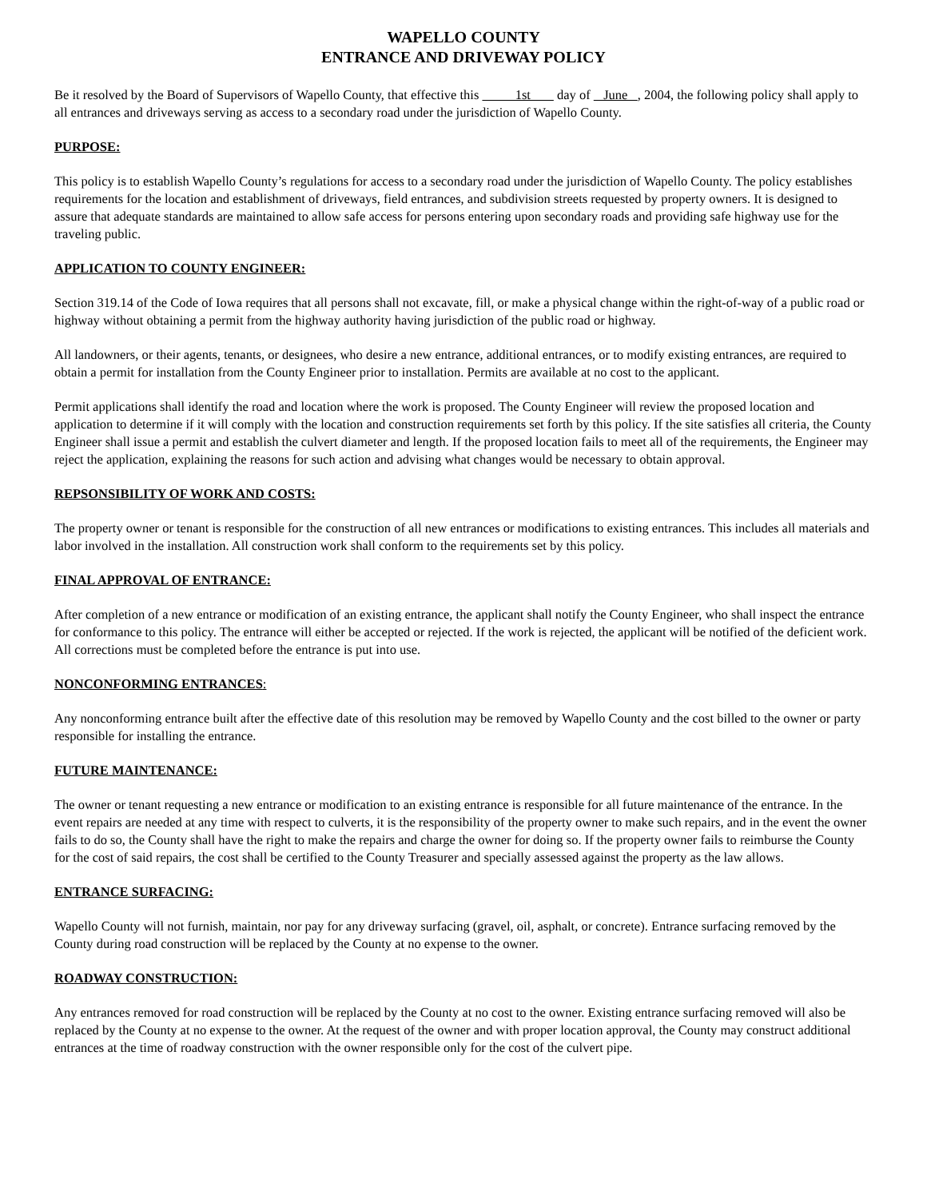WAPELLO COUNTY
ENTRANCE AND DRIVEWAY POLICY
Be it resolved by the Board of Supervisors of Wapello County, that effective this 1st day of June , 2004, the following policy shall apply to all entrances and driveways serving as access to a secondary road under the jurisdiction of Wapello County.
PURPOSE:
This policy is to establish Wapello County’s regulations for access to a secondary road under the jurisdiction of Wapello County. The policy establishes requirements for the location and establishment of driveways, field entrances, and subdivision streets requested by property owners. It is designed to assure that adequate standards are maintained to allow safe access for persons entering upon secondary roads and providing safe highway use for the traveling public.
APPLICATION TO COUNTY ENGINEER:
Section 319.14 of the Code of Iowa requires that all persons shall not excavate, fill, or make a physical change within the right-of-way of a public road or highway without obtaining a permit from the highway authority having jurisdiction of the public road or highway.
All landowners, or their agents, tenants, or designees, who desire a new entrance, additional entrances, or to modify existing entrances, are required to obtain a permit for installation from the County Engineer prior to installation. Permits are available at no cost to the applicant.
Permit applications shall identify the road and location where the work is proposed. The County Engineer will review the proposed location and application to determine if it will comply with the location and construction requirements set forth by this policy. If the site satisfies all criteria, the County Engineer shall issue a permit and establish the culvert diameter and length. If the proposed location fails to meet all of the requirements, the Engineer may reject the application, explaining the reasons for such action and advising what changes would be necessary to obtain approval.
REPSONSIBILITY OF WORK AND COSTS:
The property owner or tenant is responsible for the construction of all new entrances or modifications to existing entrances. This includes all materials and labor involved in the installation. All construction work shall conform to the requirements set by this policy.
FINAL APPROVAL OF ENTRANCE:
After completion of a new entrance or modification of an existing entrance, the applicant shall notify the County Engineer, who shall inspect the entrance for conformance to this policy. The entrance will either be accepted or rejected. If the work is rejected, the applicant will be notified of the deficient work. All corrections must be completed before the entrance is put into use.
NONCONFORMING ENTRANCES:
Any nonconforming entrance built after the effective date of this resolution may be removed by Wapello County and the cost billed to the owner or party responsible for installing the entrance.
FUTURE MAINTENANCE:
The owner or tenant requesting a new entrance or modification to an existing entrance is responsible for all future maintenance of the entrance. In the event repairs are needed at any time with respect to culverts, it is the responsibility of the property owner to make such repairs, and in the event the owner fails to do so, the County shall have the right to make the repairs and charge the owner for doing so. If the property owner fails to reimburse the County for the cost of said repairs, the cost shall be certified to the County Treasurer and specially assessed against the property as the law allows.
ENTRANCE SURFACING:
Wapello County will not furnish, maintain, nor pay for any driveway surfacing (gravel, oil, asphalt, or concrete). Entrance surfacing removed by the County during road construction will be replaced by the County at no expense to the owner.
ROADWAY CONSTRUCTION:
Any entrances removed for road construction will be replaced by the County at no cost to the owner. Existing entrance surfacing removed will also be replaced by the County at no expense to the owner. At the request of the owner and with proper location approval, the County may construct additional entrances at the time of roadway construction with the owner responsible only for the cost of the culvert pipe.